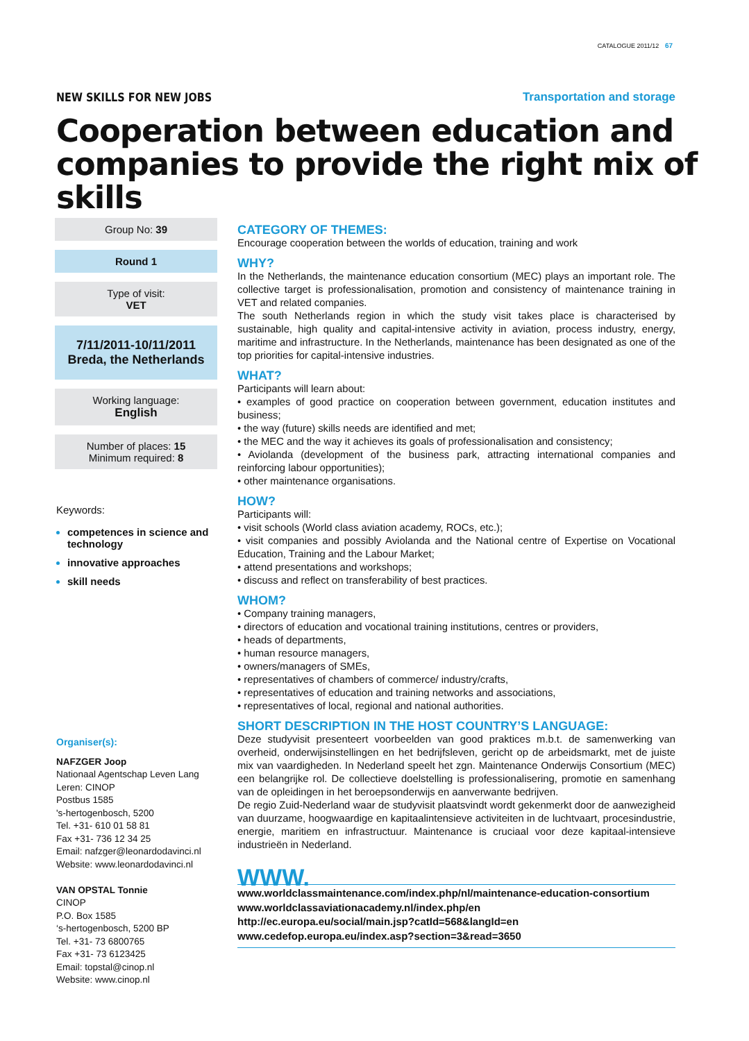CATALOGUE 2011/12 67
NEW SKILLS FOR NEW JOBS Transportation and storage
Cooperation between education and
companies to provide the right mix of skills
Group No: 39
Round 1
Type of visit:
VET
7/11/2011-10/11/2011
Breda, the Netherlands
Working language:
English
Number of places: 15
Minimum required: 8
Keywords:
competences in science and technology
innovative approaches
skill needs
Organiser(s):
NAFZGER Joop
Nationaal Agentschap Leven Lang
Leren: CINOP
Postbus 1585
's-hertogenbosch, 5200
Tel. +31- 610 01 58 81
Fax +31- 736 12 34 25
Email: nafzger@leonardodavinci.nl
Website: www.leonardodavinci.nl
VAN OPSTAL Tonnie
CINOP
P.O. Box 1585
‘s-hertogenbosch, 5200 BP
Tel. +31- 73 6800765
Fax +31- 73 6123425
Email: topstal@cinop.nl
Website: www.cinop.nl
CATEGORY OF THEMES:
Encourage cooperation between the worlds of education, training and work
WHY?
In the Netherlands, the maintenance education consortium (MEC) plays an important role. The collective target is professionalisation, promotion and consistency of maintenance training in VET and related companies.
The south Netherlands region in which the study visit takes place is characterised by sustainable, high quality and capital-intensive activity in aviation, process industry, energy, maritime and infrastructure. In the Netherlands, maintenance has been designated as one of the top priorities for capital-intensive industries.
WHAT?
Participants will learn about:
• examples of good practice on cooperation between government, education institutes and business;
• the way (future) skills needs are identified and met;
• the MEC and the way it achieves its goals of professionalisation and consistency;
• Aviolanda (development of the business park, attracting international companies and reinforcing labour opportunities);
• other maintenance organisations.
HOW?
Participants will:
• visit schools (World class aviation academy, ROCs, etc.);
• visit companies and possibly Aviolanda and the National centre of Expertise on Vocational Education, Training and the Labour Market;
• attend presentations and workshops;
• discuss and reflect on transferability of best practices.
WHOM?
• Company training managers,
• directors of education and vocational training institutions, centres or providers,
• heads of departments,
• human resource managers,
• owners/managers of SMEs,
• representatives of chambers of commerce/ industry/crafts,
• representatives of education and training networks and associations,
• representatives of local, regional and national authorities.
SHORT DESCRIPTION IN THE HOST COUNTRY’S LANGUAGE:
Deze studyvisit presenteert voorbeelden van good praktices m.b.t. de samenwerking van overheid, onderwijsinstellingen en het bedrijfsleven, gericht op de arbeidsmarkt, met de juiste mix van vaardigheden. In Nederland speelt het zgn. Maintenance Onderwijs Consortium (MEC) een belangrijke rol. De collectieve doelstelling is professionalisering, promotie en samenhang van de opleidingen in het beroepsonderwijs en aanverwante bedrijven.
De regio Zuid-Nederland waar de studyvisit plaatsvindt wordt gekenmerkt door de aanwezigheid van duurzame, hoogwaardige en kapitaalintensieve activiteiten in de luchtvaart, procesindustrie, energie, maritiem en infrastructuur. Maintenance is cruciaal voor deze kapitaal-intensieve industrieën in Nederland.
WWW.
www.worldclassmaintenance.com/index.php/nl/maintenance-education-consortium
www.worldclassaviationacademy.nl/index.php/en
http://ec.europa.eu/social/main.jsp?catId=568&langId=en
www.cedefop.europa.eu/index.asp?section=3&read=3650